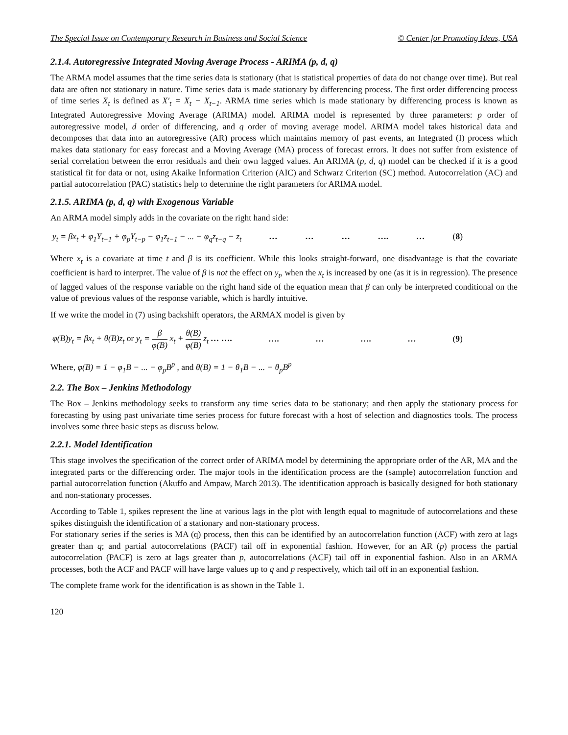The Special Issue on Contemporary Research in Business and Social Science © Center for Promoting Ideas, USA
2.1.4. Autoregressive Integrated Moving Average Process - ARIMA (p, d, q)
The ARMA model assumes that the time series data is stationary (that is statistical properties of data do not change over time). But real data are often not stationary in nature. Time series data is made stationary by differencing process. The first order differencing process of time series X<sub>t</sub> is defined as X′<sub>t</sub> = X<sub>t</sub> − X<sub>t−1</sub>. ARMA time series which is made stationary by differencing process is known as Integrated Autoregressive Moving Average (ARIMA) model. ARIMA model is represented by three parameters: p order of autoregressive model, d order of differencing, and q order of moving average model. ARIMA model takes historical data and decomposes that data into an autoregressive (AR) process which maintains memory of past events, an Integrated (I) process which makes data stationary for easy forecast and a Moving Average (MA) process of forecast errors. It does not suffer from existence of serial correlation between the error residuals and their own lagged values. An ARIMA (p, d, q) model can be checked if it is a good statistical fit for data or not, using Akaike Information Criterion (AIC) and Schwarz Criterion (SC) method. Autocorrelation (AC) and partial autocorrelation (PAC) statistics help to determine the right parameters for ARIMA model.
2.1.5. ARIMA (p, d, q) with Exogenous Variable
An ARMA model simply adds in the covariate on the right hand side:
y<sub>t</sub> = βx<sub>t</sub> + φ<sub>1</sub>Y<sub>t−1</sub> + φ<sub>p</sub>Y<sub>t−p</sub> − φ<sub>1</sub>z<sub>t−1</sub> − ... − φ<sub>q</sub>z<sub>t−q</sub> − z<sub>t</sub> … … … …. … (8)
Where x<sub>t</sub> is a covariate at time t and β is its coefficient. While this looks straight-forward, one disadvantage is that the covariate coefficient is hard to interpret. The value of β is not the effect on y<sub>t</sub>, when the x<sub>t</sub> is increased by one (as it is in regression). The presence of lagged values of the response variable on the right hand side of the equation mean that β can only be interpreted conditional on the value of previous values of the response variable, which is hardly intuitive.
If we write the model in (7) using backshift operators, the ARMAX model is given by
φ(B)y<sub>t</sub> = βx<sub>t</sub> + θ(B)z<sub>t</sub> or y<sub>t</sub> = β φ(B) x<sub>t</sub> + θ(B) φ(B) z<sub>t</sub> … …. …. … …. … (9)
Where, φ(B) = 1 − φ<sub>1</sub>B − ... − φ<sub>p</sub>B<sup>p</sup> , and θ(B) = 1 − θ<sub>1</sub>B − ... − θ<sub>p</sub>B<sup>p</sup>
2.2. The Box – Jenkins Methodology
The Box – Jenkins methodology seeks to transform any time series data to be stationary; and then apply the stationary process for forecasting by using past univariate time series process for future forecast with a host of selection and diagnostics tools. The process involves some three basic steps as discuss below.
2.2.1. Model Identification
This stage involves the specification of the correct order of ARIMA model by determining the appropriate order of the AR, MA and the integrated parts or the differencing order. The major tools in the identification process are the (sample) autocorrelation function and partial autocorrelation function (Akuffo and Ampaw, March 2013). The identification approach is basically designed for both stationary and non-stationary processes.
According to Table 1, spikes represent the line at various lags in the plot with length equal to magnitude of autocorrelations and these spikes distinguish the identification of a stationary and non-stationary process.
For stationary series if the series is MA (q) process, then this can be identified by an autocorrelation function (ACF) with zero at lags greater than q; and partial autocorrelations (PACF) tail off in exponential fashion. However, for an AR (p) process the partial autocorrelation (PACF) is zero at lags greater than p, autocorrelations (ACF) tail off in exponential fashion. Also in an ARMA processes, both the ACF and PACF will have large values up to q and p respectively, which tail off in an exponential fashion.
The complete frame work for the identification is as shown in the Table 1.
120